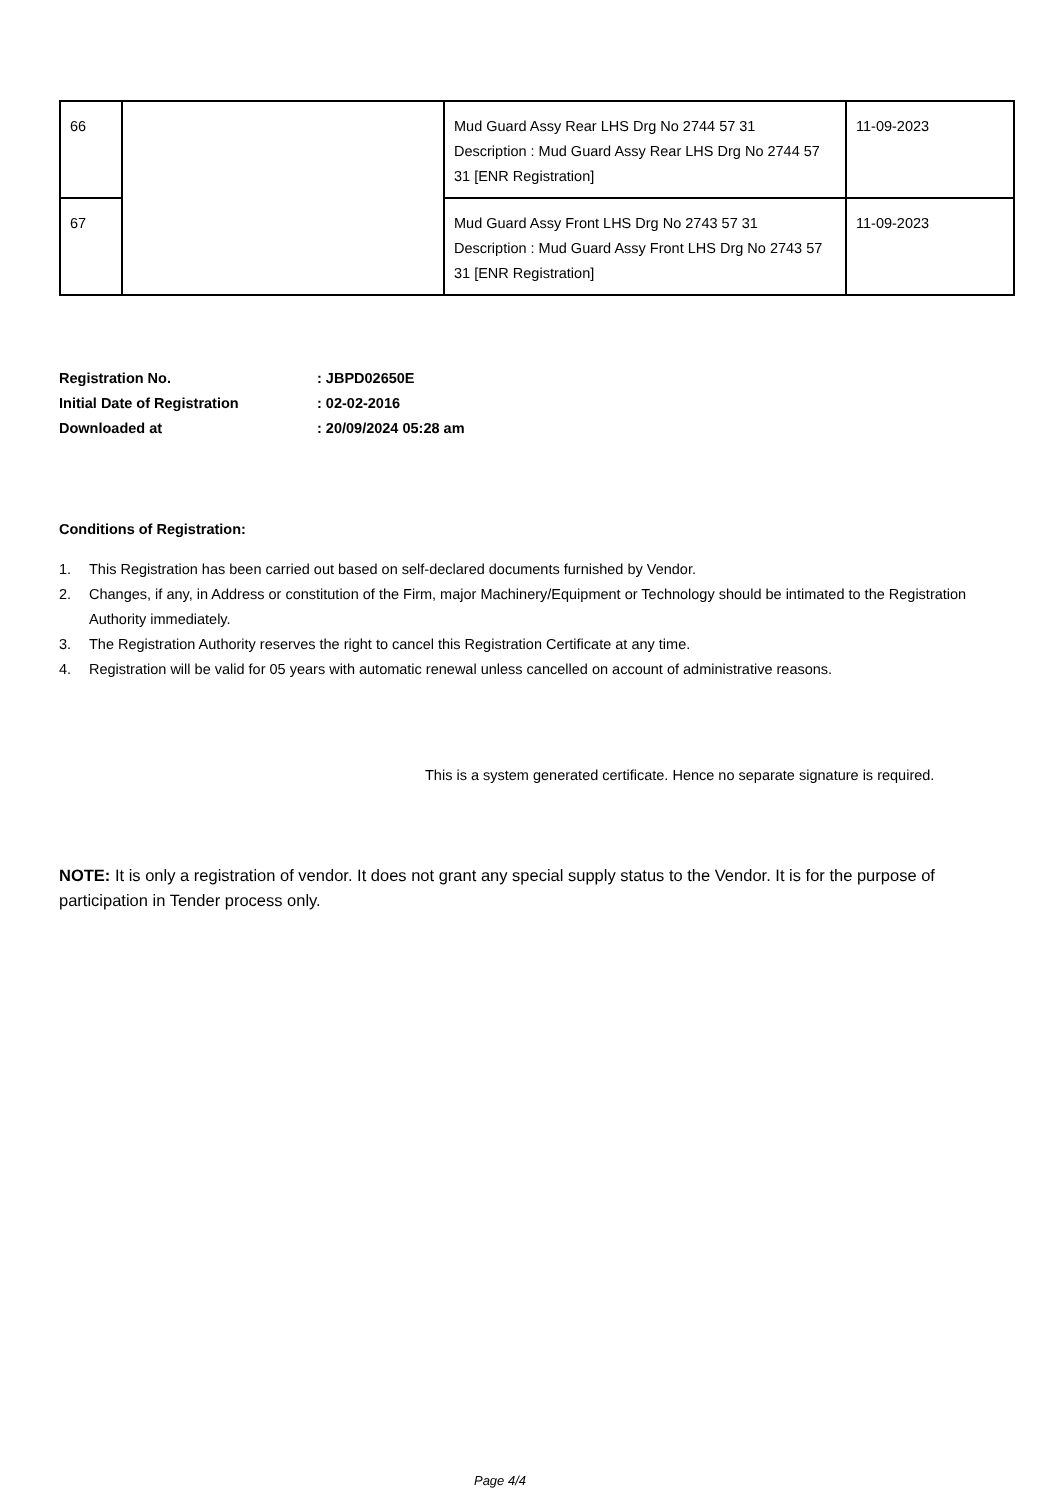| 66 | | Mud Guard Assy Rear LHS Drg No 2744 57 31 Description : Mud Guard Assy Rear LHS Drg No 2744 57 31 [ENR Registration] | 11-09-2023 |
| 67 | | Mud Guard Assy Front LHS Drg No 2743 57 31 Description : Mud Guard Assy Front LHS Drg No 2743 57 31 [ENR Registration] | 11-09-2023 |
Registration No. : JBPD02650E
Initial Date of Registration : 02-02-2016
Downloaded at : 20/09/2024 05:28 am
Conditions of Registration:
1. This Registration has been carried out based on self-declared documents furnished by Vendor.
2. Changes, if any, in Address or constitution of the Firm, major Machinery/Equipment or Technology should be intimated to the Registration Authority immediately.
3. The Registration Authority reserves the right to cancel this Registration Certificate at any time.
4. Registration will be valid for 05 years with automatic renewal unless cancelled on account of administrative reasons.
This is a system generated certificate. Hence no separate signature is required.
NOTE: It is only a registration of vendor. It does not grant any special supply status to the Vendor. It is for the purpose of participation in Tender process only.
Page 4/4